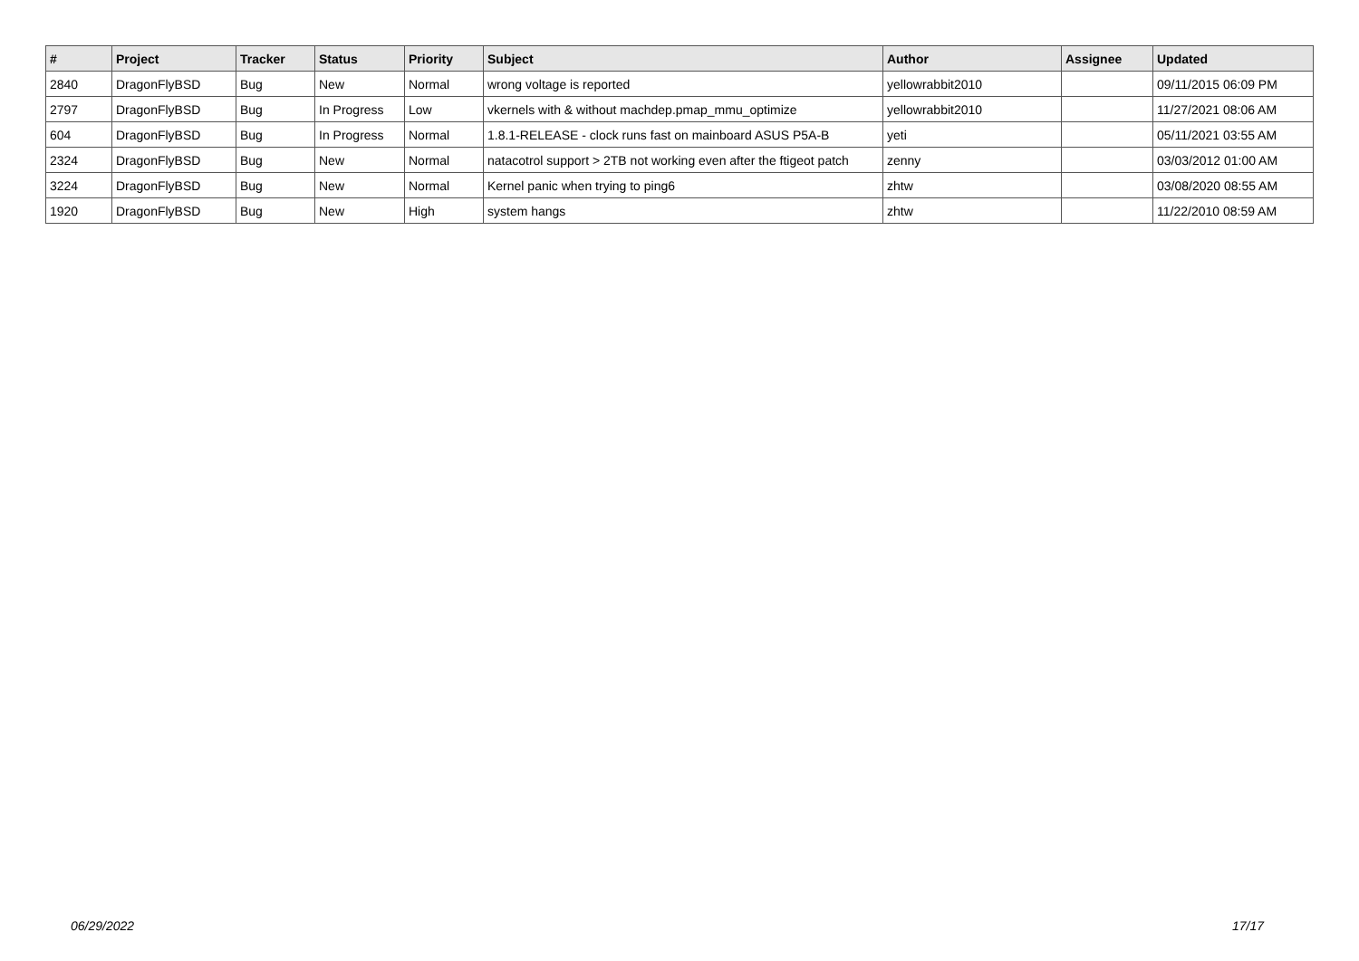| # | Project | Tracker | Status | Priority | Subject | Author | Assignee | Updated |
| --- | --- | --- | --- | --- | --- | --- | --- | --- |
| 2840 | DragonFlyBSD | Bug | New | Normal | wrong voltage is reported | yellowrabbit2010 | | 09/11/2015 06:09 PM |
| 2797 | DragonFlyBSD | Bug | In Progress | Low | vkernels with & without machdep.pmap_mmu_optimize | yellowrabbit2010 | | 11/27/2021 08:06 AM |
| 604 | DragonFlyBSD | Bug | In Progress | Normal | 1.8.1-RELEASE - clock runs fast on mainboard ASUS P5A-B | yeti | | 05/11/2021 03:55 AM |
| 2324 | DragonFlyBSD | Bug | New | Normal | natacotrol support > 2TB not working even after the ftigeot patch | zenny | | 03/03/2012 01:00 AM |
| 3224 | DragonFlyBSD | Bug | New | Normal | Kernel panic when trying to ping6 | zhtw | | 03/08/2020 08:55 AM |
| 1920 | DragonFlyBSD | Bug | New | High | system hangs | zhtw | | 11/22/2010 08:59 AM |
06/29/2022 17/17